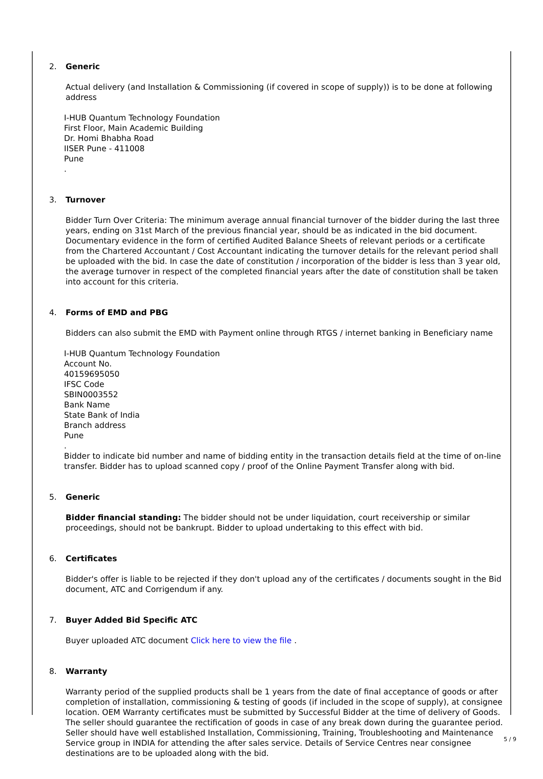2. Generic
Actual delivery (and Installation & Commissioning (if covered in scope of supply)) is to be done at following address
I-HUB Quantum Technology Foundation
First Floor, Main Academic Building
Dr. Homi Bhabha Road
IISER Pune - 411008
Pune
.
3. Turnover
Bidder Turn Over Criteria: The minimum average annual financial turnover of the bidder during the last three years, ending on 31st March of the previous financial year, should be as indicated in the bid document. Documentary evidence in the form of certified Audited Balance Sheets of relevant periods or a certificate from the Chartered Accountant / Cost Accountant indicating the turnover details for the relevant period shall be uploaded with the bid. In case the date of constitution / incorporation of the bidder is less than 3 year old, the average turnover in respect of the completed financial years after the date of constitution shall be taken into account for this criteria.
4. Forms of EMD and PBG
Bidders can also submit the EMD with Payment online through RTGS / internet banking in Beneficiary name
I-HUB Quantum Technology Foundation
Account No.
40159695050
IFSC Code
SBIN0003552
Bank Name
State Bank of India
Branch address
Pune
.
Bidder to indicate bid number and name of bidding entity in the transaction details field at the time of on-line transfer. Bidder has to upload scanned copy / proof of the Online Payment Transfer along with bid.
5. Generic
Bidder financial standing: The bidder should not be under liquidation, court receivership or similar proceedings, should not be bankrupt. Bidder to upload undertaking to this effect with bid.
6. Certificates
Bidder's offer is liable to be rejected if they don't upload any of the certificates / documents sought in the Bid document, ATC and Corrigendum if any.
7. Buyer Added Bid Specific ATC
Buyer uploaded ATC document Click here to view the file .
8. Warranty
Warranty period of the supplied products shall be 1 years from the date of final acceptance of goods or after completion of installation, commissioning & testing of goods (if included in the scope of supply), at consignee location. OEM Warranty certificates must be submitted by Successful Bidder at the time of delivery of Goods. The seller should guarantee the rectification of goods in case of any break down during the guarantee period. Seller should have well established Installation, Commissioning, Training, Troubleshooting and Maintenance Service group in INDIA for attending the after sales service. Details of Service Centres near consignee destinations are to be uploaded along with the bid.
5 / 9